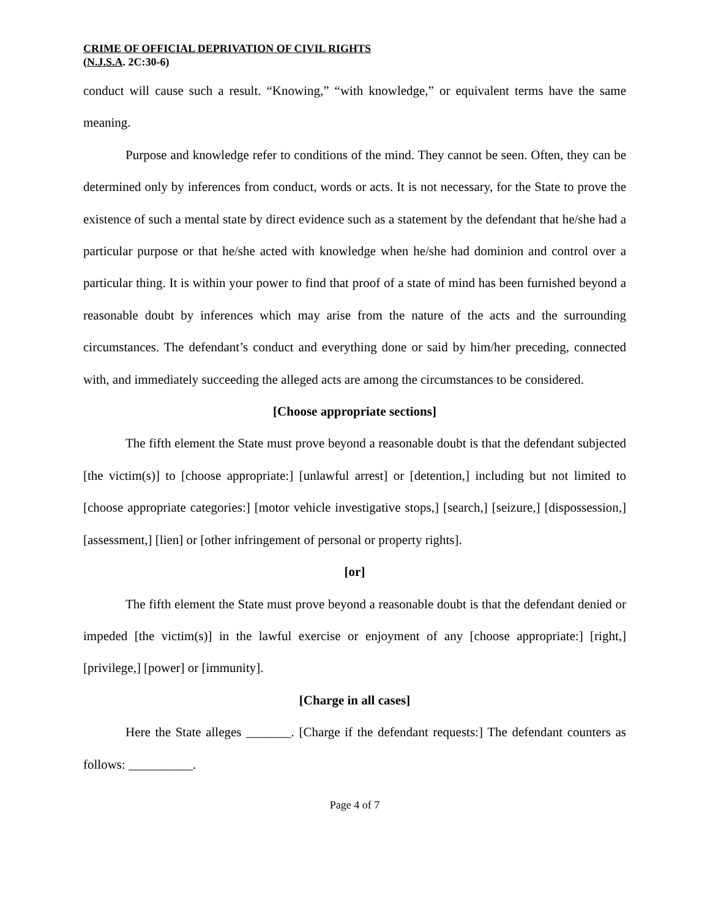CRIME OF OFFICIAL DEPRIVATION OF CIVIL RIGHTS
(N.J.S.A. 2C:30-6)
conduct will cause such a result. “Knowing,” “with knowledge,” or equivalent terms have the same meaning.
Purpose and knowledge refer to conditions of the mind. They cannot be seen. Often, they can be determined only by inferences from conduct, words or acts. It is not necessary, for the State to prove the existence of such a mental state by direct evidence such as a statement by the defendant that he/she had a particular purpose or that he/she acted with knowledge when he/she had dominion and control over a particular thing. It is within your power to find that proof of a state of mind has been furnished beyond a reasonable doubt by inferences which may arise from the nature of the acts and the surrounding circumstances. The defendant’s conduct and everything done or said by him/her preceding, connected with, and immediately succeeding the alleged acts are among the circumstances to be considered.
[Choose appropriate sections]
The fifth element the State must prove beyond a reasonable doubt is that the defendant subjected [the victim(s)] to [choose appropriate:] [unlawful arrest] or [detention,] including but not limited to [choose appropriate categories:] [motor vehicle investigative stops,] [search,] [seizure,] [dispossession,] [assessment,] [lien] or [other infringement of personal or property rights].
[or]
The fifth element the State must prove beyond a reasonable doubt is that the defendant denied or impeded [the victim(s)] in the lawful exercise or enjoyment of any [choose appropriate:] [right,] [privilege,] [power] or [immunity].
[Charge in all cases]
Here the State alleges _______. [Charge if the defendant requests:] The defendant counters as follows: __________.
Page 4 of 7